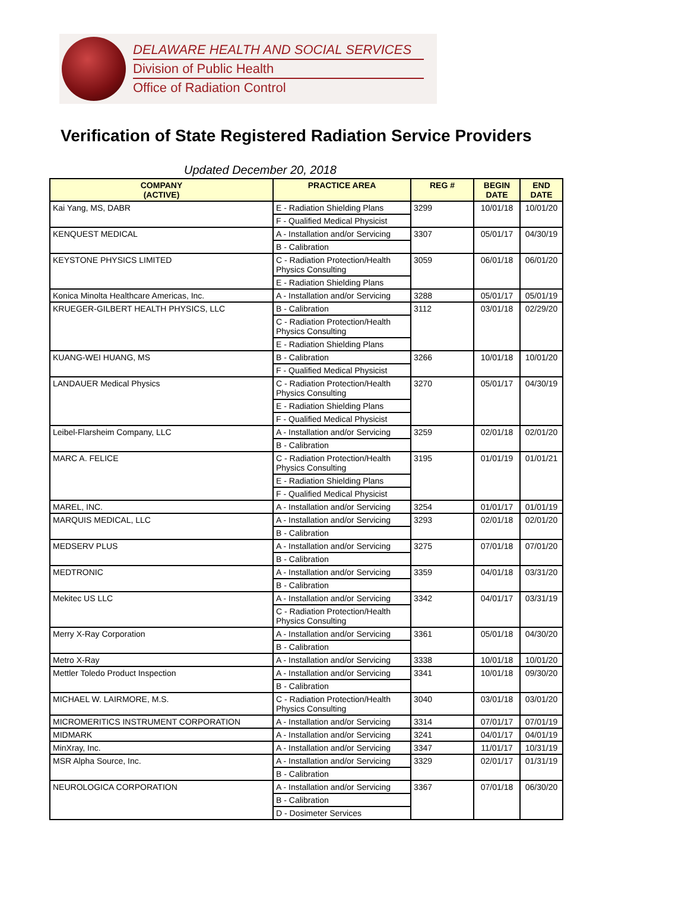DELAWARE HEALTH AND SOCIAL SERVICES
Division of Public Health
Office of Radiation Control
Verification of State Registered Radiation Service Providers
Updated December 20, 2018
| COMPANY (ACTIVE) | PRACTICE AREA | REG # | BEGIN DATE | END DATE |
| --- | --- | --- | --- | --- |
| Kai Yang, MS, DABR | E - Radiation Shielding Plans | 3299 | 10/01/18 | 10/01/20 |
| | F - Qualified Medical Physicist | | | |
| KENQUEST MEDICAL | A - Installation and/or Servicing | 3307 | 05/01/17 | 04/30/19 |
| | B - Calibration | | | |
| KEYSTONE PHYSICS LIMITED | C - Radiation Protection/Health Physics Consulting | 3059 | 06/01/18 | 06/01/20 |
| | E - Radiation Shielding Plans | | | |
| Konica Minolta Healthcare Americas, Inc. | A - Installation and/or Servicing | 3288 | 05/01/17 | 05/01/19 |
| KRUEGER-GILBERT HEALTH PHYSICS, LLC | B - Calibration | 3112 | 03/01/18 | 02/29/20 |
| | C - Radiation Protection/Health Physics Consulting | | | |
| | E - Radiation Shielding Plans | | | |
| KUANG-WEI HUANG, MS | B - Calibration | 3266 | 10/01/18 | 10/01/20 |
| | F - Qualified Medical Physicist | | | |
| LANDAUER Medical Physics | C - Radiation Protection/Health Physics Consulting | 3270 | 05/01/17 | 04/30/19 |
| | E - Radiation Shielding Plans | | | |
| | F - Qualified Medical Physicist | | | |
| Leibel-Flarsheim Company, LLC | A - Installation and/or Servicing | 3259 | 02/01/18 | 02/01/20 |
| | B - Calibration | | | |
| MARC A. FELICE | C - Radiation Protection/Health Physics Consulting | 3195 | 01/01/19 | 01/01/21 |
| | E - Radiation Shielding Plans | | | |
| | F - Qualified Medical Physicist | | | |
| MAREL, INC. | A - Installation and/or Servicing | 3254 | 01/01/17 | 01/01/19 |
| MARQUIS MEDICAL, LLC | A - Installation and/or Servicing | 3293 | 02/01/18 | 02/01/20 |
| | B - Calibration | | | |
| MEDSERV PLUS | A - Installation and/or Servicing | 3275 | 07/01/18 | 07/01/20 |
| | B - Calibration | | | |
| MEDTRONIC | A - Installation and/or Servicing | 3359 | 04/01/18 | 03/31/20 |
| | B - Calibration | | | |
| Mekitec US LLC | A - Installation and/or Servicing | 3342 | 04/01/17 | 03/31/19 |
| | C - Radiation Protection/Health Physics Consulting | | | |
| Merry X-Ray Corporation | A - Installation and/or Servicing | 3361 | 05/01/18 | 04/30/20 |
| | B - Calibration | | | |
| Metro X-Ray | A - Installation and/or Servicing | 3338 | 10/01/18 | 10/01/20 |
| Mettler Toledo Product Inspection | A - Installation and/or Servicing | 3341 | 10/01/18 | 09/30/20 |
| | B - Calibration | | | |
| MICHAEL W. LAIRMORE, M.S. | C - Radiation Protection/Health Physics Consulting | 3040 | 03/01/18 | 03/01/20 |
| MICROMERITICS INSTRUMENT CORPORATION | A - Installation and/or Servicing | 3314 | 07/01/17 | 07/01/19 |
| MIDMARK | A - Installation and/or Servicing | 3241 | 04/01/17 | 04/01/19 |
| MinXray, Inc. | A - Installation and/or Servicing | 3347 | 11/01/17 | 10/31/19 |
| MSR Alpha Source, Inc. | A - Installation and/or Servicing | 3329 | 02/01/17 | 01/31/19 |
| | B - Calibration | | | |
| NEUROLOGICA CORPORATION | A - Installation and/or Servicing | 3367 | 07/01/18 | 06/30/20 |
| | B - Calibration | | | |
| | D - Dosimeter Services | | | |